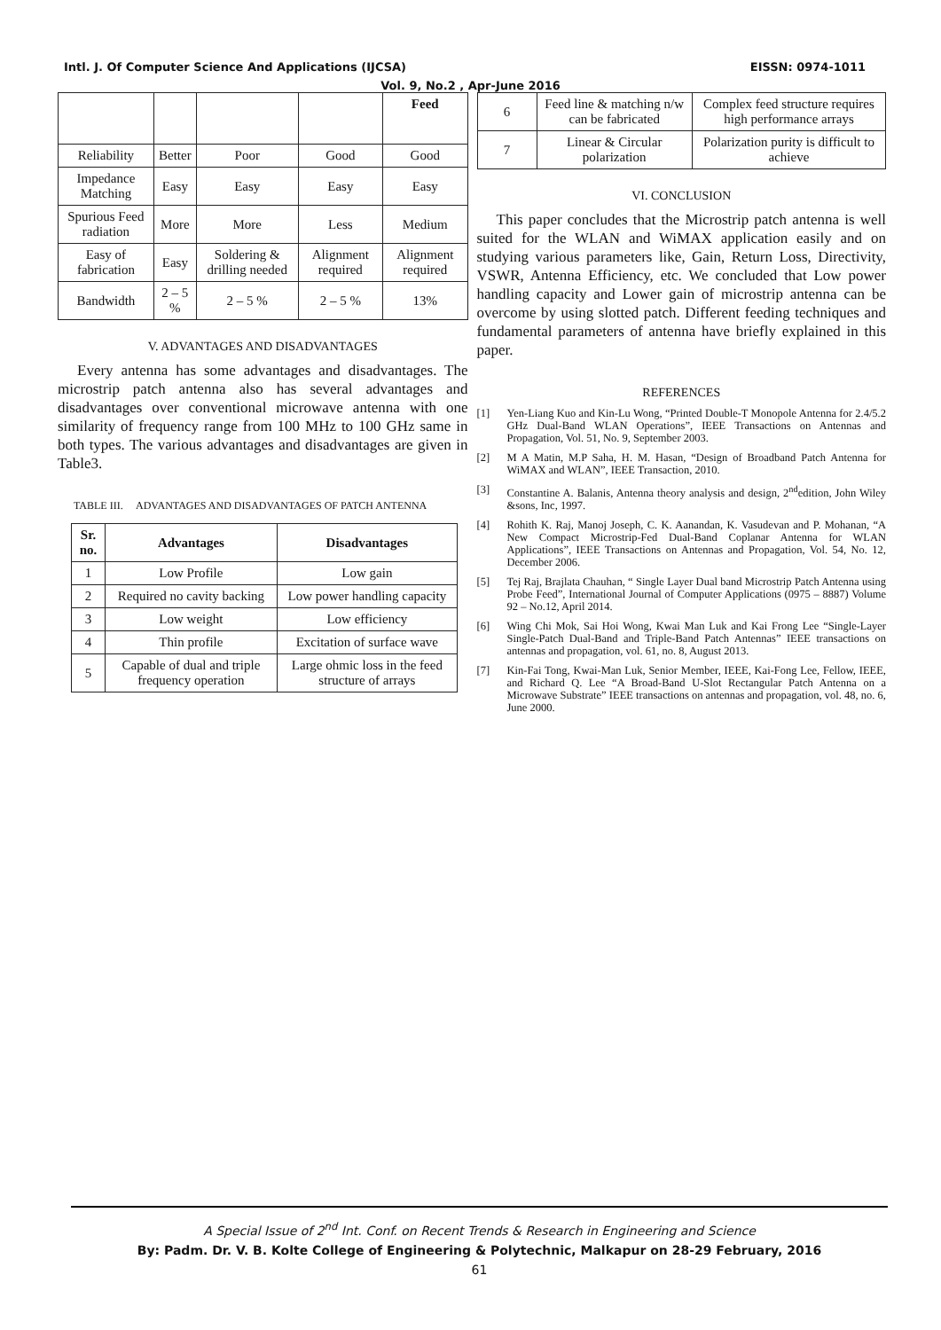Intl. J. Of Computer Science And Applications (IJCSA) EISSN: 0974-1011
Vol. 9, No.2 , Apr-June 2016
| | | | | Feed |
| Reliability | Better | Poor | Good | Good |
| Impedance Matching | Easy | Easy | Easy | Easy |
| Spurious Feed radiation | More | More | Less | Medium |
| Easy of fabrication | Easy | Soldering & drilling needed | Alignment required | Alignment required |
| Bandwidth | 2 – 5 % | 2 – 5 % | 2 – 5 % | 13% |
V. ADVANTAGES AND DISADVANTAGES
Every antenna has some advantages and disadvantages. The microstrip patch antenna also has several advantages and disadvantages over conventional microwave antenna with one similarity of frequency range from 100 MHz to 100 GHz same in both types. The various advantages and disadvantages are given in Table3.
TABLE III. ADVANTAGES AND DISADVANTAGES OF PATCH ANTENNA
| Sr. no. | Advantages | Disadvantages |
| --- | --- | --- |
| 1 | Low Profile | Low gain |
| 2 | Required no cavity backing | Low power handling capacity |
| 3 | Low weight | Low efficiency |
| 4 | Thin profile | Excitation of surface wave |
| 5 | Capable of dual and triple frequency operation | Large ohmic loss in the feed structure of arrays |
| 6 | Feed line & matching n/w can be fabricated | Complex feed structure requires high performance arrays |
| 7 | Linear & Circular polarization | Polarization purity is difficult to achieve |
VI. CONCLUSION
This paper concludes that the Microstrip patch antenna is well suited for the WLAN and WiMAX application easily and on studying various parameters like, Gain, Return Loss, Directivity, VSWR, Antenna Efficiency, etc. We concluded that Low power handling capacity and Lower gain of microstrip antenna can be overcome by using slotted patch. Different feeding techniques and fundamental parameters of antenna have briefly explained in this paper.
REFERENCES
[1] Yen-Liang Kuo and Kin-Lu Wong, “Printed Double-T Monopole Antenna for 2.4/5.2 GHz Dual-Band WLAN Operations”, IEEE Transactions on Antennas and Propagation, Vol. 51, No. 9, September 2003.
[2] M A Matin, M.P Saha, H. M. Hasan, “Design of Broadband Patch Antenna for WiMAX and WLAN”, IEEE Transaction, 2010.
[3] Constantine A. Balanis, Antenna theory analysis and design, 2<sup>nd</sup>edition, John Wiley &sons, Inc, 1997.
[4] Rohith K. Raj, Manoj Joseph, C. K. Aanandan, K. Vasudevan and P. Mohanan, “A New Compact Microstrip-Fed Dual-Band Coplanar Antenna for WLAN Applications”, IEEE Transactions on Antennas and Propagation, Vol. 54, No. 12, December 2006.
[5] Tej Raj, Brajlata Chauhan, “ Single Layer Dual band Microstrip Patch Antenna using Probe Feed”, International Journal of Computer Applications (0975 – 8887) Volume 92 – No.12, April 2014.
[6] Wing Chi Mok, Sai Hoi Wong, Kwai Man Luk and Kai Frong Lee “Single-Layer Single-Patch Dual-Band and Triple-Band Patch Antennas” IEEE transactions on antennas and propagation, vol. 61, no. 8, August 2013.
[7] Kin-Fai Tong, Kwai-Man Luk, Senior Member, IEEE, Kai-Fong Lee, Fellow, IEEE, and Richard Q. Lee “A Broad-Band U-Slot Rectangular Patch Antenna on a Microwave Substrate” IEEE transactions on antennas and propagation, vol. 48, no. 6, June 2000.
A Special Issue of 2<sup>nd</sup> Int. Conf. on Recent Trends & Research in Engineering and Science
By: Padm. Dr. V. B. Kolte College of Engineering & Polytechnic, Malkapur on 28-29 February, 2016
61